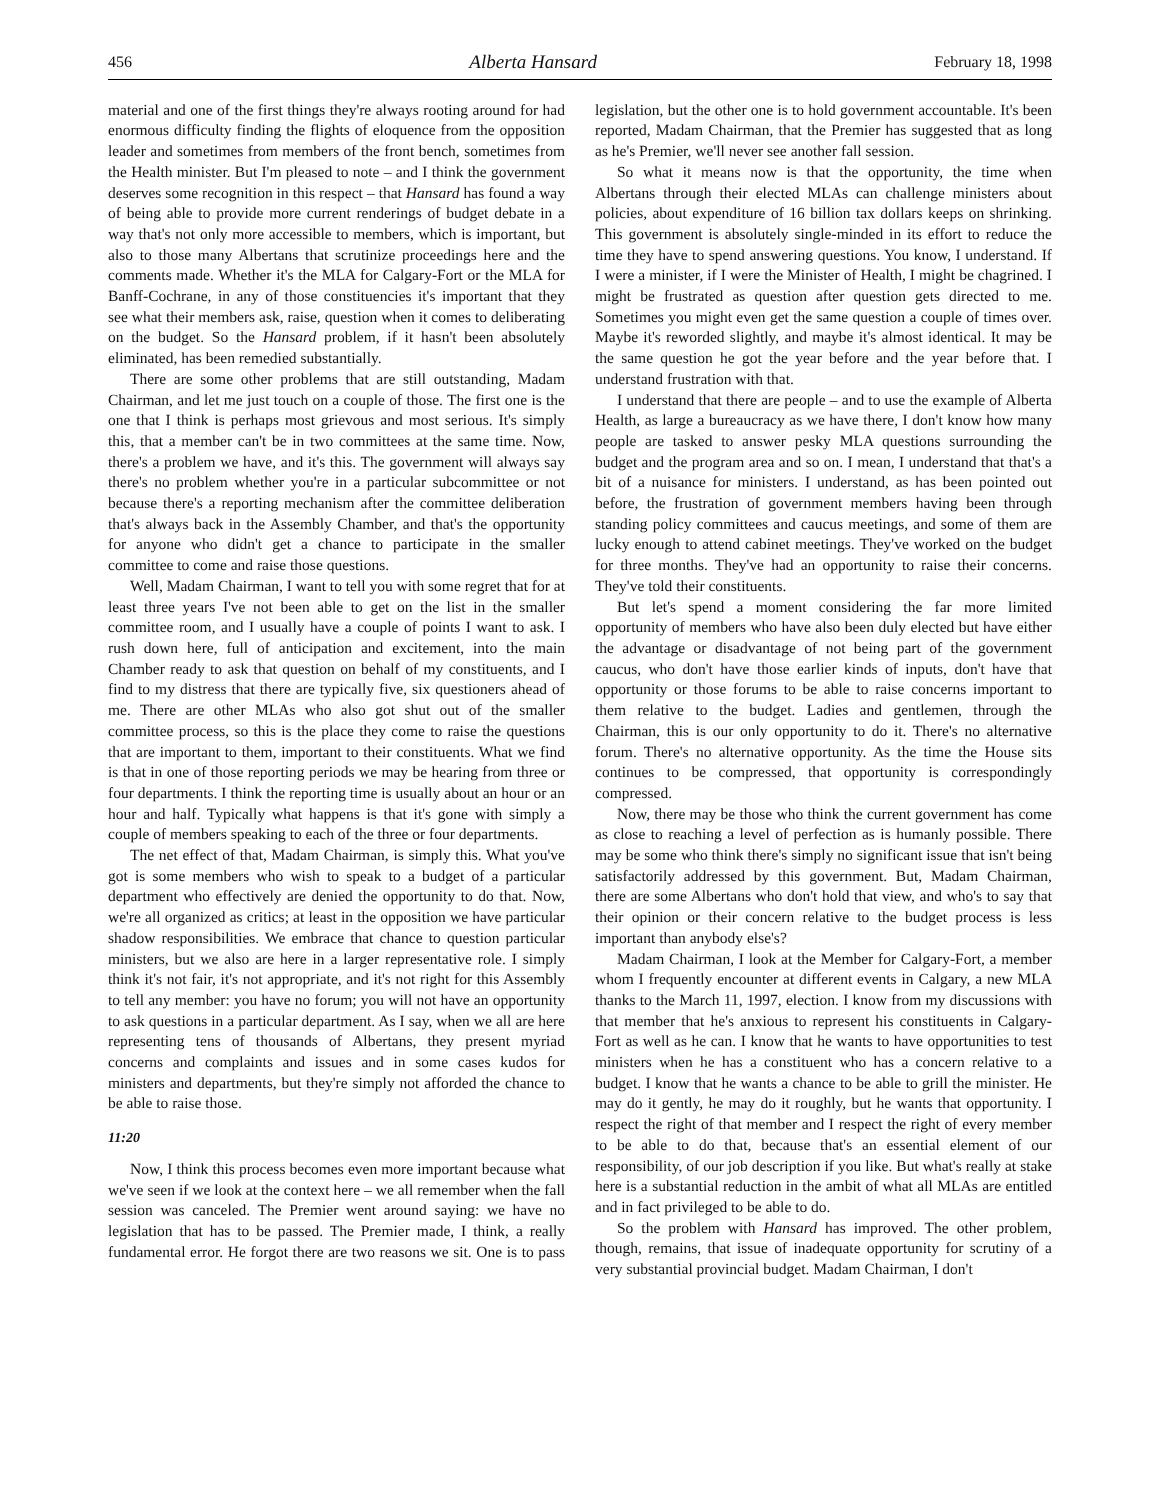456 Alberta Hansard February 18, 1998
material and one of the first things they're always rooting around for had enormous difficulty finding the flights of eloquence from the opposition leader and sometimes from members of the front bench, sometimes from the Health minister. But I'm pleased to note – and I think the government deserves some recognition in this respect – that Hansard has found a way of being able to provide more current renderings of budget debate in a way that's not only more accessible to members, which is important, but also to those many Albertans that scrutinize proceedings here and the comments made. Whether it's the MLA for Calgary-Fort or the MLA for Banff-Cochrane, in any of those constituencies it's important that they see what their members ask, raise, question when it comes to deliberating on the budget. So the Hansard problem, if it hasn't been absolutely eliminated, has been remedied substantially.
There are some other problems that are still outstanding, Madam Chairman, and let me just touch on a couple of those. The first one is the one that I think is perhaps most grievous and most serious. It's simply this, that a member can't be in two committees at the same time. Now, there's a problem we have, and it's this. The government will always say there's no problem whether you're in a particular subcommittee or not because there's a reporting mechanism after the committee deliberation that's always back in the Assembly Chamber, and that's the opportunity for anyone who didn't get a chance to participate in the smaller committee to come and raise those questions.
Well, Madam Chairman, I want to tell you with some regret that for at least three years I've not been able to get on the list in the smaller committee room, and I usually have a couple of points I want to ask. I rush down here, full of anticipation and excitement, into the main Chamber ready to ask that question on behalf of my constituents, and I find to my distress that there are typically five, six questioners ahead of me. There are other MLAs who also got shut out of the smaller committee process, so this is the place they come to raise the questions that are important to them, important to their constituents. What we find is that in one of those reporting periods we may be hearing from three or four departments. I think the reporting time is usually about an hour or an hour and half. Typically what happens is that it's gone with simply a couple of members speaking to each of the three or four departments.
The net effect of that, Madam Chairman, is simply this. What you've got is some members who wish to speak to a budget of a particular department who effectively are denied the opportunity to do that. Now, we're all organized as critics; at least in the opposition we have particular shadow responsibilities. We embrace that chance to question particular ministers, but we also are here in a larger representative role. I simply think it's not fair, it's not appropriate, and it's not right for this Assembly to tell any member: you have no forum; you will not have an opportunity to ask questions in a particular department. As I say, when we all are here representing tens of thousands of Albertans, they present myriad concerns and complaints and issues and in some cases kudos for ministers and departments, but they're simply not afforded the chance to be able to raise those.
11:20
Now, I think this process becomes even more important because what we've seen if we look at the context here – we all remember when the fall session was canceled. The Premier went around saying: we have no legislation that has to be passed. The Premier made, I think, a really fundamental error. He forgot there are two reasons we sit. One is to pass legislation, but the other one is to hold government accountable. It's been reported, Madam Chairman, that the Premier has suggested that as long as he's Premier, we'll never see another fall session.
So what it means now is that the opportunity, the time when Albertans through their elected MLAs can challenge ministers about policies, about expenditure of 16 billion tax dollars keeps on shrinking. This government is absolutely single-minded in its effort to reduce the time they have to spend answering questions. You know, I understand. If I were a minister, if I were the Minister of Health, I might be chagrined. I might be frustrated as question after question gets directed to me. Sometimes you might even get the same question a couple of times over. Maybe it's reworded slightly, and maybe it's almost identical. It may be the same question he got the year before and the year before that. I understand frustration with that.
I understand that there are people – and to use the example of Alberta Health, as large a bureaucracy as we have there, I don't know how many people are tasked to answer pesky MLA questions surrounding the budget and the program area and so on. I mean, I understand that that's a bit of a nuisance for ministers. I understand, as has been pointed out before, the frustration of government members having been through standing policy committees and caucus meetings, and some of them are lucky enough to attend cabinet meetings. They've worked on the budget for three months. They've had an opportunity to raise their concerns. They've told their constituents.
But let's spend a moment considering the far more limited opportunity of members who have also been duly elected but have either the advantage or disadvantage of not being part of the government caucus, who don't have those earlier kinds of inputs, don't have that opportunity or those forums to be able to raise concerns important to them relative to the budget. Ladies and gentlemen, through the Chairman, this is our only opportunity to do it. There's no alternative forum. There's no alternative opportunity. As the time the House sits continues to be compressed, that opportunity is correspondingly compressed.
Now, there may be those who think the current government has come as close to reaching a level of perfection as is humanly possible. There may be some who think there's simply no significant issue that isn't being satisfactorily addressed by this government. But, Madam Chairman, there are some Albertans who don't hold that view, and who's to say that their opinion or their concern relative to the budget process is less important than anybody else's?
Madam Chairman, I look at the Member for Calgary-Fort, a member whom I frequently encounter at different events in Calgary, a new MLA thanks to the March 11, 1997, election. I know from my discussions with that member that he's anxious to represent his constituents in Calgary-Fort as well as he can. I know that he wants to have opportunities to test ministers when he has a constituent who has a concern relative to a budget. I know that he wants a chance to be able to grill the minister. He may do it gently, he may do it roughly, but he wants that opportunity. I respect the right of that member and I respect the right of every member to be able to do that, because that's an essential element of our responsibility, of our job description if you like. But what's really at stake here is a substantial reduction in the ambit of what all MLAs are entitled and in fact privileged to be able to do.
So the problem with Hansard has improved. The other problem, though, remains, that issue of inadequate opportunity for scrutiny of a very substantial provincial budget. Madam Chairman, I don't